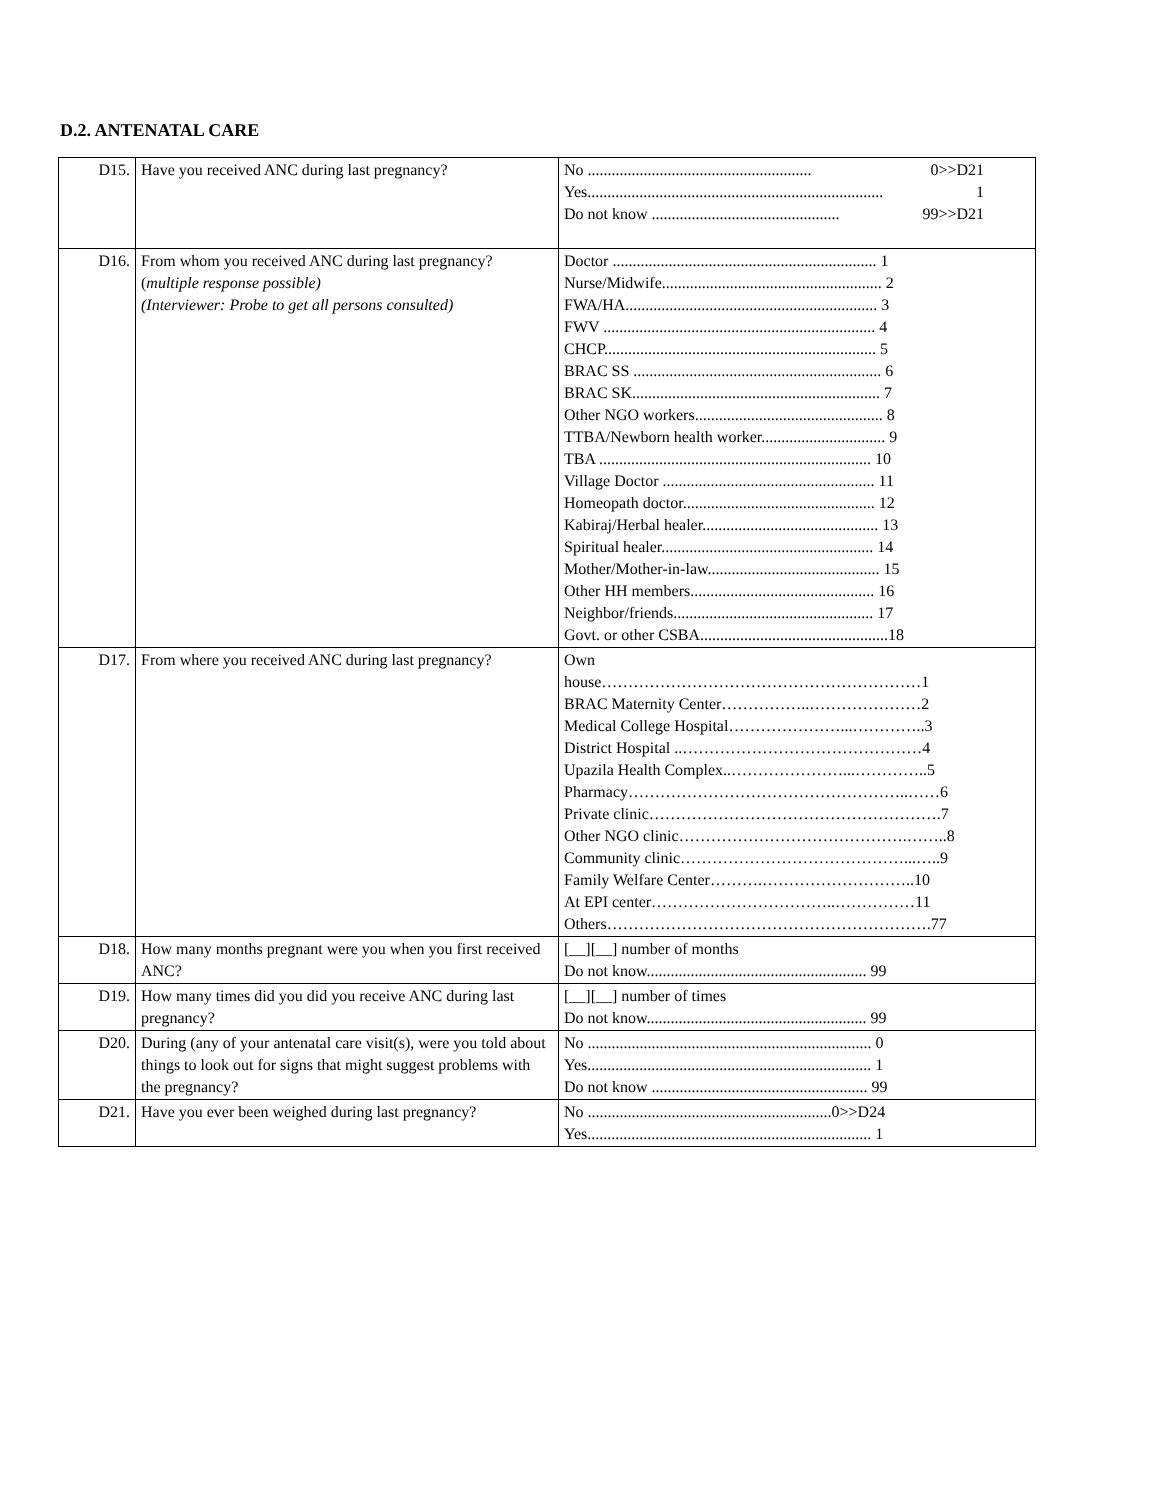D.2. ANTENATAL CARE
| D15. | Have you received ANC during last pregnancy? | No ........................................................ 0>>D21 Yes.......................................................................... 1 Do not know ............................................... 99>>D21 |
| D16. | From whom you received ANC during last pregnancy? ( multiple response possible) (Interviewer: Probe to get all persons consulted) | Doctor .................................................................. 1 Nurse/Midwife....................................................... 2 FWA/HA............................................................... 3 FWV .................................................................... 4 CHCP.................................................................... 5 BRAC SS .............................................................. 6 BRAC SK.............................................................. 7 Other NGO workers............................................... 8 TTBA/Newborn health worker............................... 9 TBA .................................................................... 10 Village Doctor ..................................................... 11 Homeopath doctor................................................ 12 Kabiraj/Herbal healer............................................ 13 Spiritual healer..................................................... 14 Mother/Mother-in-law........................................... 15 Other HH members.............................................. 16 Neighbor/friends.................................................. 17 Govt. or other CSBA...............................................18 |
| D17. | From where you received ANC during last pregnancy? | Own house……………………………………………………1 BRAC Maternity Center……………..…………………2 Medical College Hospital…………………...…………..3 District Hospital ..………………………………………4 Upazila Health Complex..…………………...…………..5 Pharmacy……………………………………………..……6 Private clinic……………………………………………….7 Other NGO clinic…………………………………….……..8 Community clinic……………………………………...…..9 Family Welfare Center……….………………………..10 At EPI center……………………………..……………11 Others…………………………………………………….77 |
| D18. | How many months pregnant were you when you first received ANC? | [__][__] number of months Do not know....................................................... 99 |
| D19. | How many times did you did you receive ANC during last pregnancy? | [__][__] number of times Do not know....................................................... 99 |
| D20. | During (any of your antenatal care visit(s), were you told about things to look out for signs that might suggest problems with the pregnancy? | No ....................................................................... 0 Yes....................................................................... 1 Do not know ...................................................... 99 |
| D21. | Have you ever been weighed during last pregnancy? | No .............................................................0>>D24 Yes....................................................................... 1 |